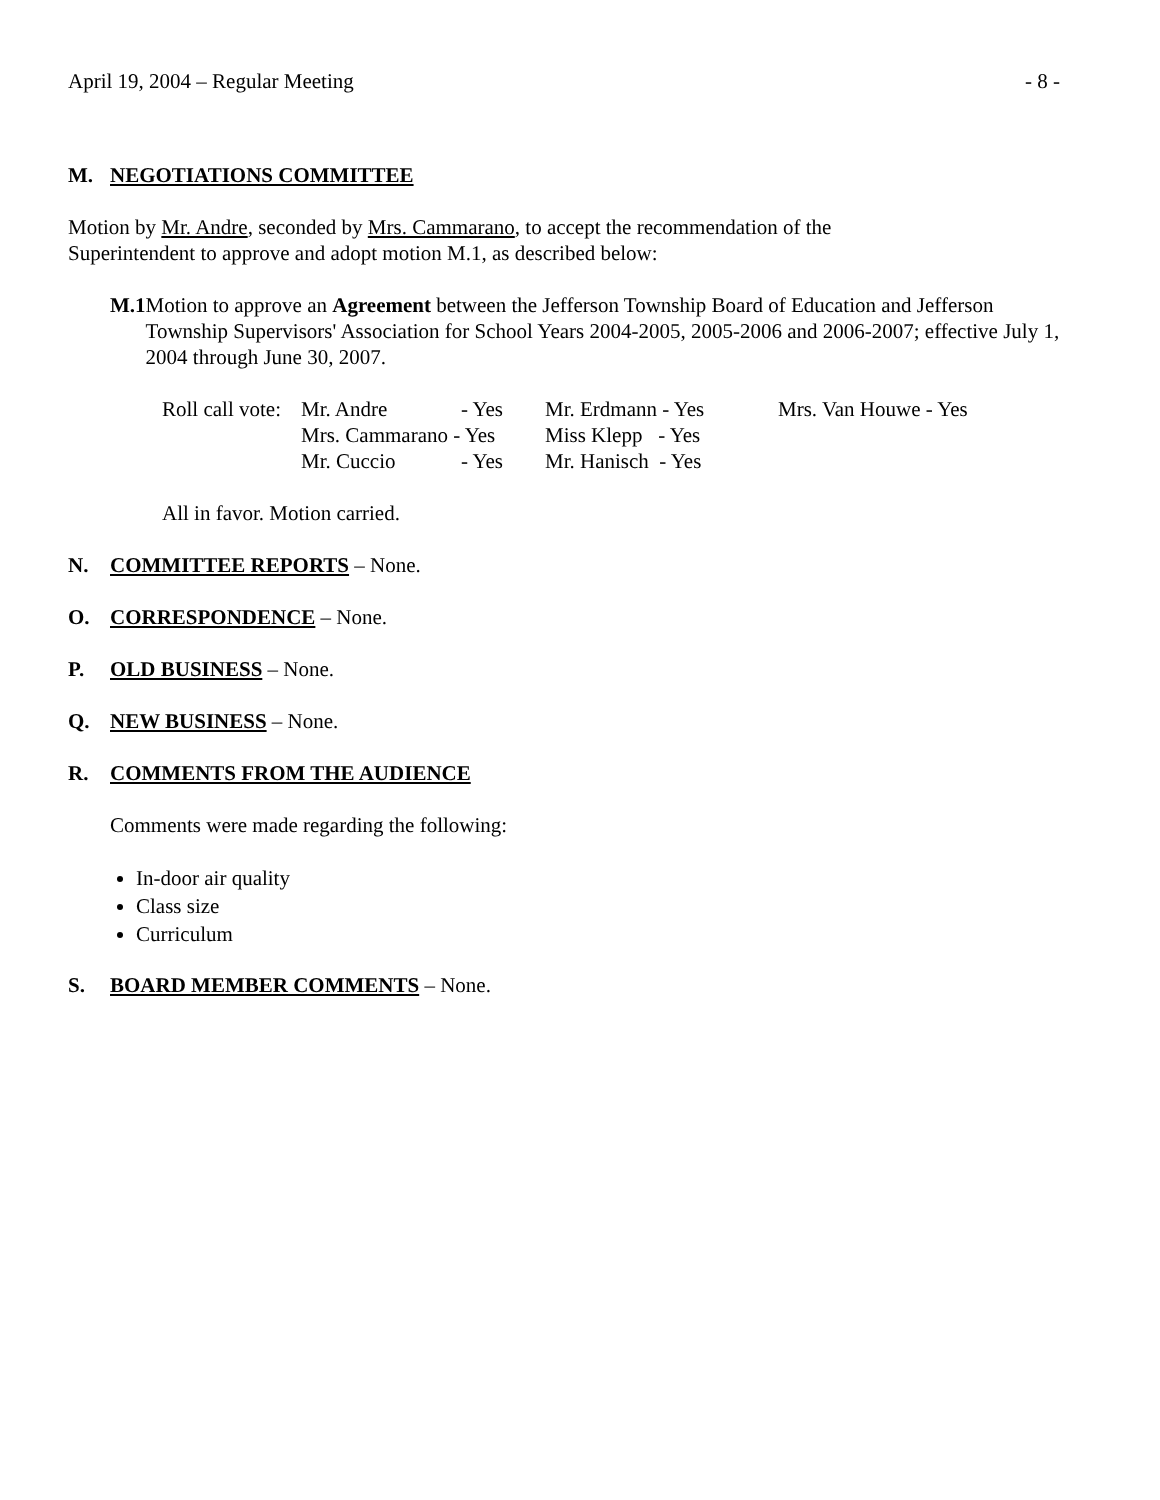April 19, 2004 – Regular Meeting - 8 -
M. NEGOTIATIONS COMMITTEE
Motion by Mr. Andre, seconded by Mrs. Cammarano, to accept the recommendation of the
Superintendent to approve and adopt motion M.1, as described below:
M.1 Motion to approve an Agreement between the Jefferson Township Board of Education and Jefferson Township Supervisors' Association for School Years 2004-2005, 2005-2006 and 2006-2007; effective July 1, 2004 through June 30, 2007.
| Roll call vote: | Mr. Andre | - Yes | Mr. Erdmann - Yes | Mrs. Van Houwe - Yes |
| | Mrs. Cammarano - Yes | | Miss Klepp - Yes | |
| | Mr. Cuccio | - Yes | Mr. Hanisch - Yes | |
All in favor. Motion carried.
N. COMMITTEE REPORTS – None.
O. CORRESPONDENCE – None.
P. OLD BUSINESS – None.
Q. NEW BUSINESS – None.
R. COMMENTS FROM THE AUDIENCE
Comments were made regarding the following:
In-door air quality
Class size
Curriculum
S. BOARD MEMBER COMMENTS – None.